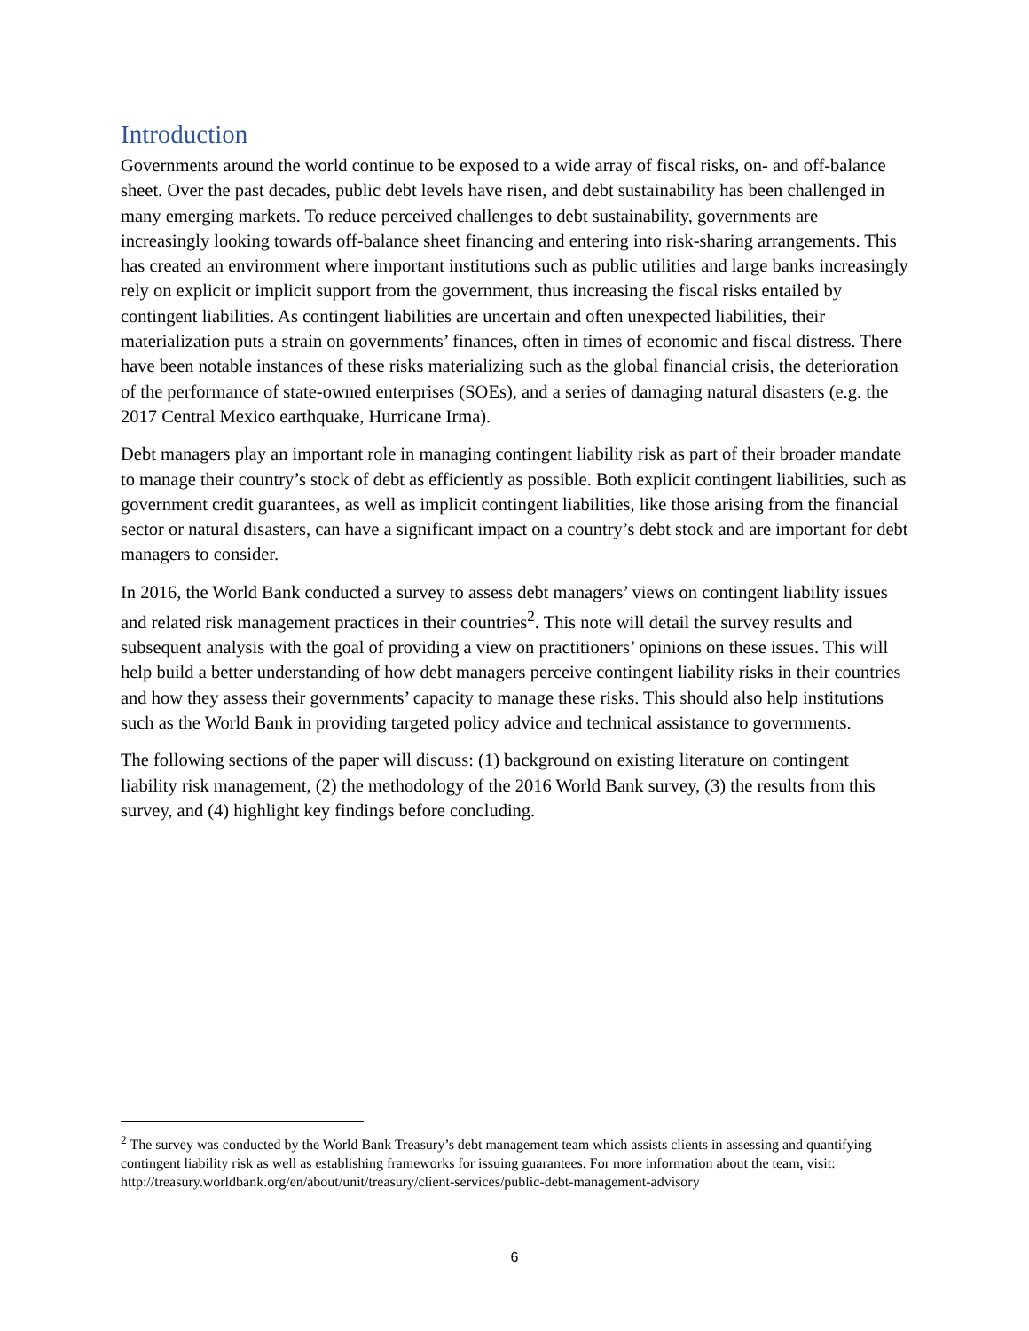Introduction
Governments around the world continue to be exposed to a wide array of fiscal risks, on- and off-balance sheet. Over the past decades, public debt levels have risen, and debt sustainability has been challenged in many emerging markets. To reduce perceived challenges to debt sustainability, governments are increasingly looking towards off-balance sheet financing and entering into risk-sharing arrangements. This has created an environment where important institutions such as public utilities and large banks increasingly rely on explicit or implicit support from the government, thus increasing the fiscal risks entailed by contingent liabilities. As contingent liabilities are uncertain and often unexpected liabilities, their materialization puts a strain on governments’ finances, often in times of economic and fiscal distress. There have been notable instances of these risks materializing such as the global financial crisis, the deterioration of the performance of state-owned enterprises (SOEs), and a series of damaging natural disasters (e.g. the 2017 Central Mexico earthquake, Hurricane Irma).
Debt managers play an important role in managing contingent liability risk as part of their broader mandate to manage their country’s stock of debt as efficiently as possible. Both explicit contingent liabilities, such as government credit guarantees, as well as implicit contingent liabilities, like those arising from the financial sector or natural disasters, can have a significant impact on a country’s debt stock and are important for debt managers to consider.
In 2016, the World Bank conducted a survey to assess debt managers’ views on contingent liability issues and related risk management practices in their countries<sup>2</sup>. This note will detail the survey results and subsequent analysis with the goal of providing a view on practitioners’ opinions on these issues. This will help build a better understanding of how debt managers perceive contingent liability risks in their countries and how they assess their governments’ capacity to manage these risks. This should also help institutions such as the World Bank in providing targeted policy advice and technical assistance to governments.
The following sections of the paper will discuss: (1) background on existing literature on contingent liability risk management, (2) the methodology of the 2016 World Bank survey, (3) the results from this survey, and (4) highlight key findings before concluding.
<sup>2</sup> The survey was conducted by the World Bank Treasury’s debt management team which assists clients in assessing and quantifying contingent liability risk as well as establishing frameworks for issuing guarantees. For more information about the team, visit:
http://treasury.worldbank.org/en/about/unit/treasury/client-services/public-debt-management-advisory
6